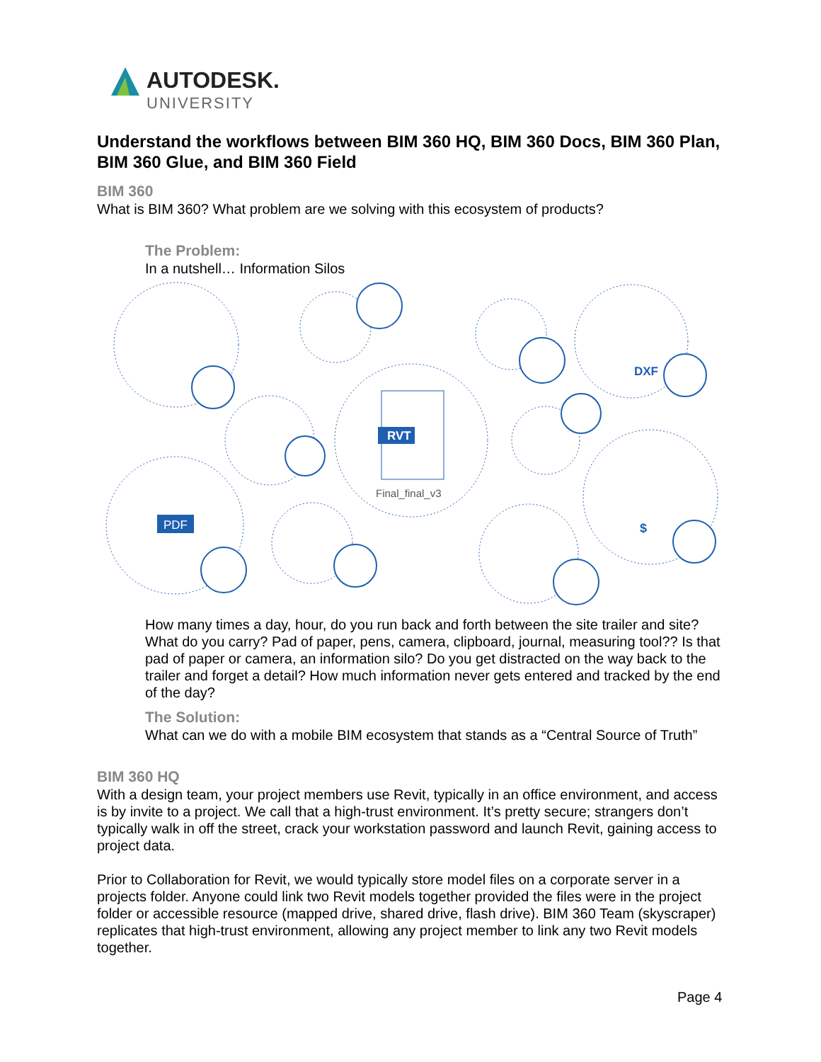AUTODESK.
UNIVERSITY
Understand the workflows between BIM 360 HQ, BIM 360 Docs, BIM 360 Plan, BIM 360 Glue, and BIM 360 Field
BIM 360
What is BIM 360? What problem are we solving with this ecosystem of products?
The Problem:
In a nutshell… Information Silos
RVT
Final_final_v3
PDF
DXF
$
How many times a day, hour, do you run back and forth between the site trailer and site? What do you carry? Pad of paper, pens, camera, clipboard, journal, measuring tool?? Is that pad of paper or camera, an information silo? Do you get distracted on the way back to the trailer and forget a detail? How much information never gets entered and tracked by the end of the day?
The Solution:
What can we do with a mobile BIM ecosystem that stands as a “Central Source of Truth”
BIM 360 HQ
With a design team, your project members use Revit, typically in an office environment, and access is by invite to a project. We call that a high-trust environment. It’s pretty secure; strangers don’t typically walk in off the street, crack your workstation password and launch Revit, gaining access to project data.
Prior to Collaboration for Revit, we would typically store model files on a corporate server in a projects folder. Anyone could link two Revit models together provided the files were in the project folder or accessible resource (mapped drive, shared drive, flash drive). BIM 360 Team (skyscraper) replicates that high-trust environment, allowing any project member to link any two Revit models together.
Page 4